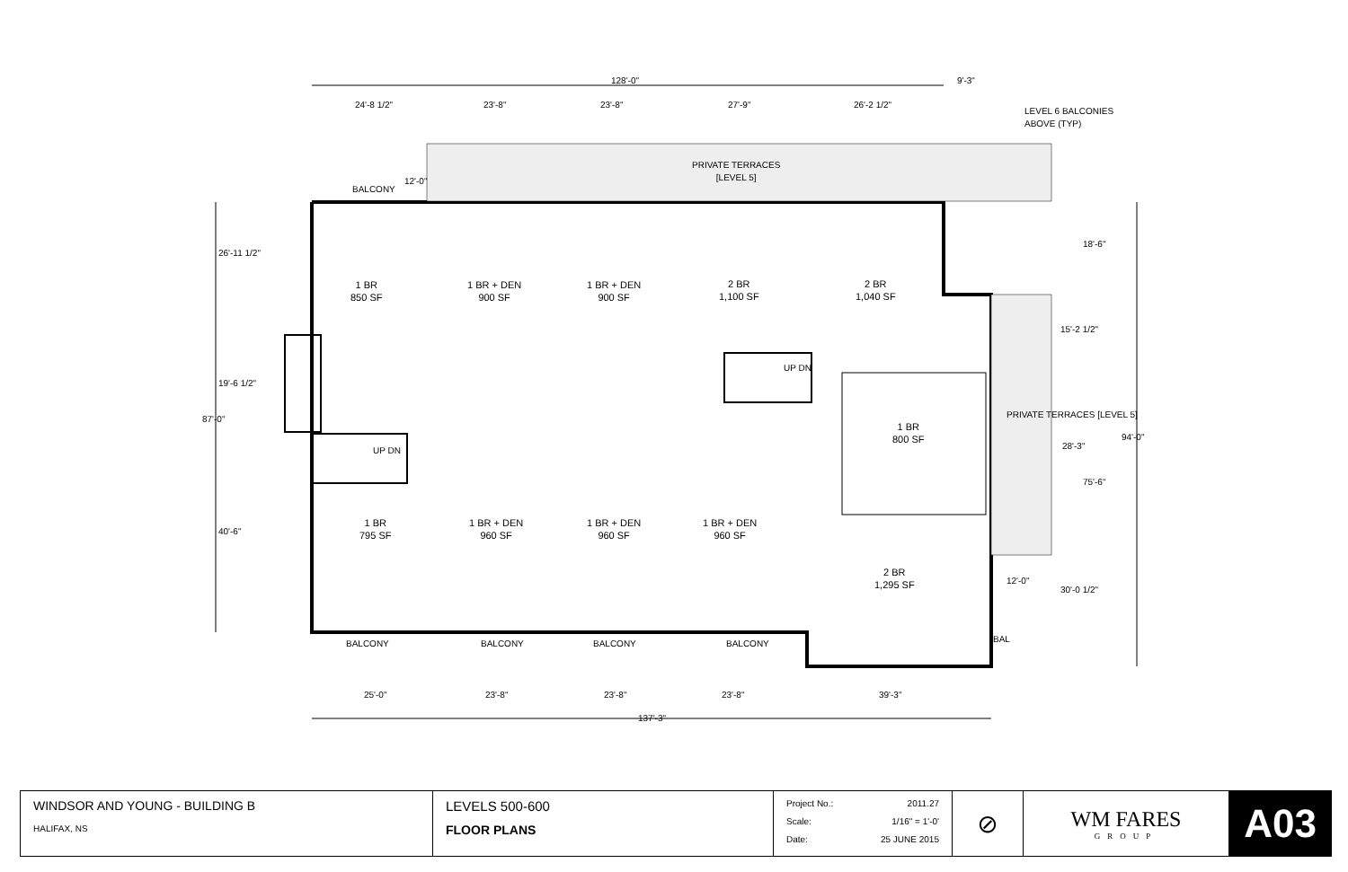128'-0" 9'-3"
24'-8 1/2" 23'-8" 23'-8" 27'-9" 26'-2 1/2"
LEVEL 6 BALCONIES
ABOVE (TYP)
12'-0"
BALCONY
PRIVATE TERRACES
[LEVEL 5]
26'-11 1/2"
19'-6 1/2"
87'-0"
40'-6"
1 BR
850 SF
1 BR + DEN
900 SF
1 BR + DEN
900 SF
2 BR
1,100 SF
2 BR
1,040 SF
UP DN
1 BR
800 SF
UP DN
PRIVATE TERRACES [LEVEL 5]
18'-6"
15'-2 1/2"
28'-3"
75'-6"
94'-0"
1 BR
795 SF
1 BR + DEN
960 SF
1 BR + DEN
960 SF
1 BR + DEN
960 SF
2 BR
1,295 SF
12'-0"
30'-0 1/2"
BAL
BALCONY BALCONY BALCONY BALCONY
25'-0" 23'-8" 23'-8" 23'-8" 39'-3"
137'-3"
| WINDSOR AND YOUNG - BUILDING B HALIFAX, NS | LEVELS 500-600 FLOOR PLANS | Project No.: 2011.27 Scale: 1/16" = 1'-0' Date: 25 JUNE 2015 | ⊘ | WM FARES GROUP | A03 |